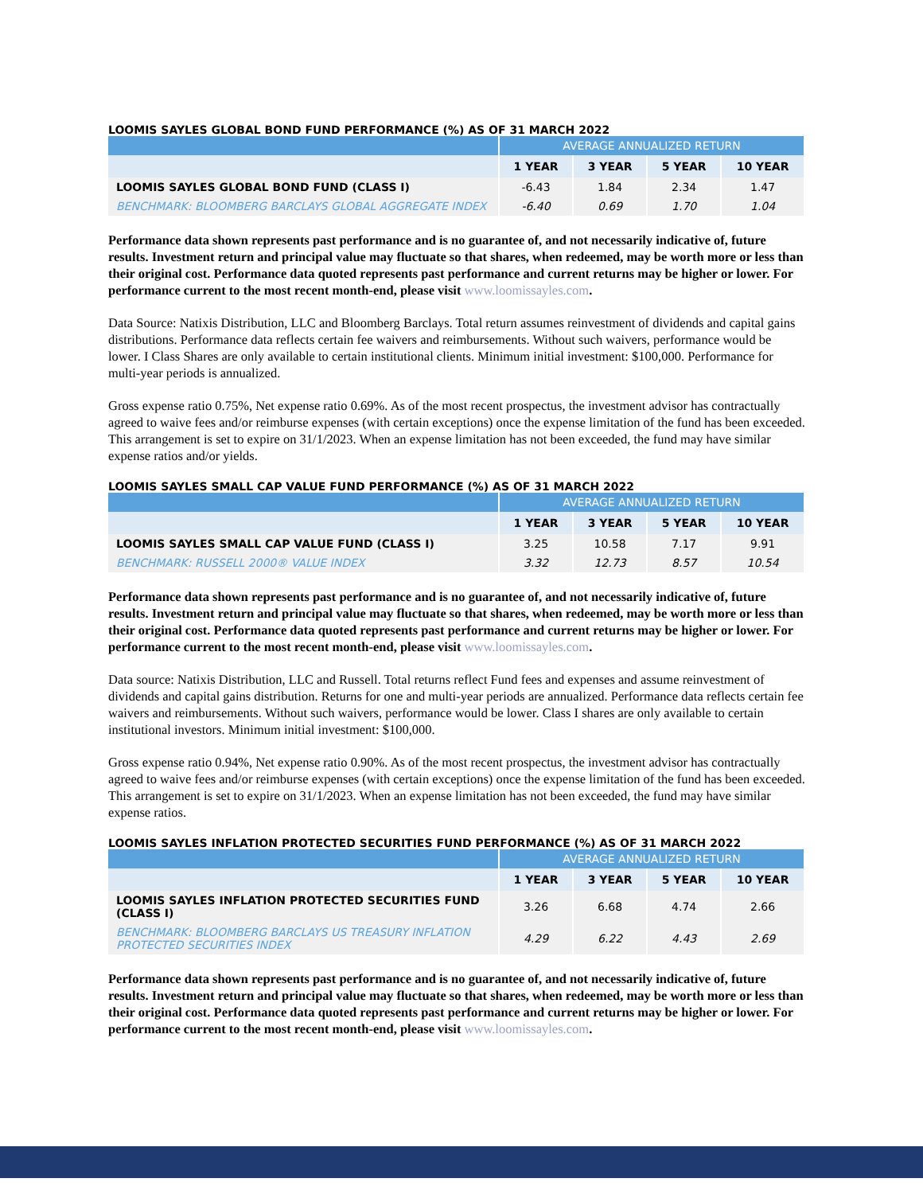LOOMIS SAYLES GLOBAL BOND FUND PERFORMANCE (%) AS OF 31 MARCH 2022
| | AVERAGE ANNUALIZED RETURN | | | |
| --- | --- | --- | --- | --- |
| | 1 YEAR | 3 YEAR | 5 YEAR | 10 YEAR |
| LOOMIS SAYLES GLOBAL BOND FUND (CLASS I) | -6.43 | 1.84 | 2.34 | 1.47 |
| BENCHMARK: BLOOMBERG BARCLAYS GLOBAL AGGREGATE INDEX | -6.40 | 0.69 | 1.70 | 1.04 |
Performance data shown represents past performance and is no guarantee of, and not necessarily indicative of, future results. Investment return and principal value may fluctuate so that shares, when redeemed, may be worth more or less than their original cost. Performance data quoted represents past performance and current returns may be higher or lower. For performance current to the most recent month-end, please visit www.loomissayles.com.
Data Source: Natixis Distribution, LLC and Bloomberg Barclays. Total return assumes reinvestment of dividends and capital gains distributions. Performance data reflects certain fee waivers and reimbursements. Without such waivers, performance would be lower. I Class Shares are only available to certain institutional clients. Minimum initial investment: $100,000. Performance for multi-year periods is annualized.
Gross expense ratio 0.75%, Net expense ratio 0.69%. As of the most recent prospectus, the investment advisor has contractually agreed to waive fees and/or reimburse expenses (with certain exceptions) once the expense limitation of the fund has been exceeded. This arrangement is set to expire on 31/1/2023. When an expense limitation has not been exceeded, the fund may have similar expense ratios and/or yields.
LOOMIS SAYLES SMALL CAP VALUE FUND PERFORMANCE (%) AS OF 31 MARCH 2022
| | AVERAGE ANNUALIZED RETURN | | | |
| --- | --- | --- | --- | --- |
| | 1 YEAR | 3 YEAR | 5 YEAR | 10 YEAR |
| LOOMIS SAYLES SMALL CAP VALUE FUND (CLASS I) | 3.25 | 10.58 | 7.17 | 9.91 |
| BENCHMARK: RUSSELL 2000® VALUE INDEX | 3.32 | 12.73 | 8.57 | 10.54 |
Performance data shown represents past performance and is no guarantee of, and not necessarily indicative of, future results. Investment return and principal value may fluctuate so that shares, when redeemed, may be worth more or less than their original cost. Performance data quoted represents past performance and current returns may be higher or lower. For performance current to the most recent month-end, please visit www.loomissayles.com.
Data source: Natixis Distribution, LLC and Russell. Total returns reflect Fund fees and expenses and assume reinvestment of dividends and capital gains distribution. Returns for one and multi-year periods are annualized. Performance data reflects certain fee waivers and reimbursements. Without such waivers, performance would be lower. Class I shares are only available to certain institutional investors. Minimum initial investment: $100,000.
Gross expense ratio 0.94%, Net expense ratio 0.90%. As of the most recent prospectus, the investment advisor has contractually agreed to waive fees and/or reimburse expenses (with certain exceptions) once the expense limitation of the fund has been exceeded. This arrangement is set to expire on 31/1/2023. When an expense limitation has not been exceeded, the fund may have similar expense ratios.
LOOMIS SAYLES INFLATION PROTECTED SECURITIES FUND PERFORMANCE (%) AS OF 31 MARCH 2022
| | AVERAGE ANNUALIZED RETURN | | | |
| --- | --- | --- | --- | --- |
| | 1 YEAR | 3 YEAR | 5 YEAR | 10 YEAR |
| LOOMIS SAYLES INFLATION PROTECTED SECURITIES FUND (CLASS I) | 3.26 | 6.68 | 4.74 | 2.66 |
| BENCHMARK: BLOOMBERG BARCLAYS US TREASURY INFLATION PROTECTED SECURITIES INDEX | 4.29 | 6.22 | 4.43 | 2.69 |
Performance data shown represents past performance and is no guarantee of, and not necessarily indicative of, future results. Investment return and principal value may fluctuate so that shares, when redeemed, may be worth more or less than their original cost. Performance data quoted represents past performance and current returns may be higher or lower. For performance current to the most recent month-end, please visit www.loomissayles.com.